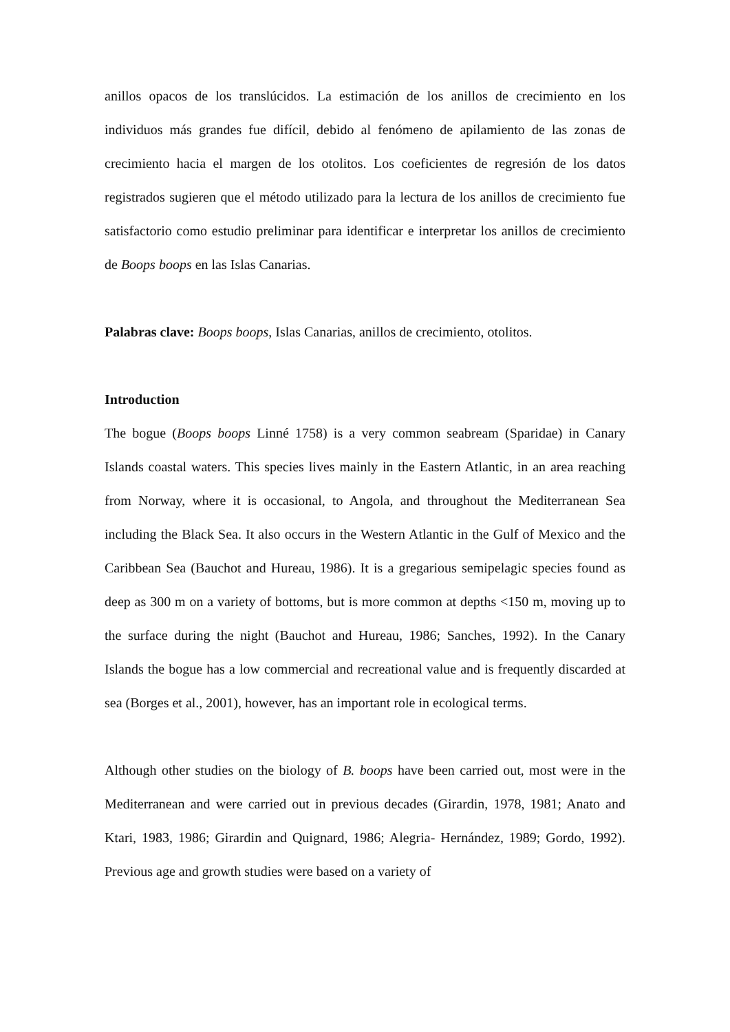anillos opacos de los translúcidos. La estimación de los anillos de crecimiento en los individuos más grandes fue difícil, debido al fenómeno de apilamiento de las zonas de crecimiento hacia el margen de los otolitos. Los coeficientes de regresión de los datos registrados sugieren que el método utilizado para la lectura de los anillos de crecimiento fue satisfactorio como estudio preliminar para identificar e interpretar los anillos de crecimiento de Boops boops en las Islas Canarias.
Palabras clave: Boops boops, Islas Canarias, anillos de crecimiento, otolitos.
Introduction
The bogue (Boops boops Linné 1758) is a very common seabream (Sparidae) in Canary Islands coastal waters. This species lives mainly in the Eastern Atlantic, in an area reaching from Norway, where it is occasional, to Angola, and throughout the Mediterranean Sea including the Black Sea. It also occurs in the Western Atlantic in the Gulf of Mexico and the Caribbean Sea (Bauchot and Hureau, 1986). It is a gregarious semipelagic species found as deep as 300 m on a variety of bottoms, but is more common at depths <150 m, moving up to the surface during the night (Bauchot and Hureau, 1986; Sanches, 1992). In the Canary Islands the bogue has a low commercial and recreational value and is frequently discarded at sea (Borges et al., 2001), however, has an important role in ecological terms.
Although other studies on the biology of B. boops have been carried out, most were in the Mediterranean and were carried out in previous decades (Girardin, 1978, 1981; Anato and Ktari, 1983, 1986; Girardin and Quignard, 1986; Alegria- Hernández, 1989; Gordo, 1992). Previous age and growth studies were based on a variety of